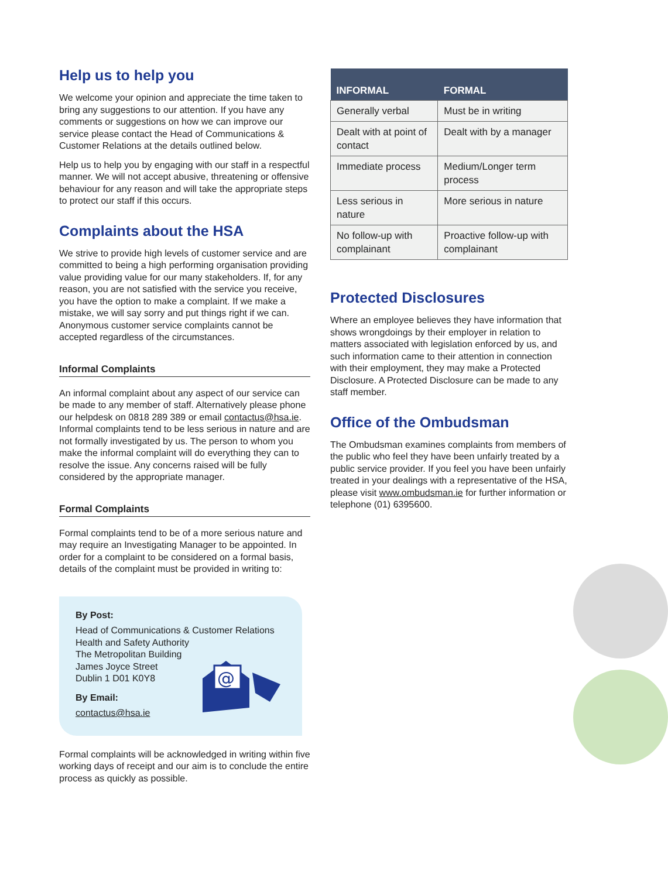Help us to help you
We welcome your opinion and appreciate the time taken to bring any suggestions to our attention. If you have any comments or suggestions on how we can improve our service please contact the Head of Communications & Customer Relations at the details outlined below.
Help us to help you by engaging with our staff in a respectful manner. We will not accept abusive, threatening or offensive behaviour for any reason and will take the appropriate steps to protect our staff if this occurs.
Complaints about the HSA
We strive to provide high levels of customer service and are committed to being a high performing organisation providing value providing value for our many stakeholders. If, for any reason, you are not satisfied with the service you receive, you have the option to make a complaint. If we make a mistake, we will say sorry and put things right if we can. Anonymous customer service complaints cannot be accepted regardless of the circumstances.
Informal Complaints
An informal complaint about any aspect of our service can be made to any member of staff. Alternatively please phone our helpdesk on 0818 289 389 or email contactus@hsa.ie. Informal complaints tend to be less serious in nature and are not formally investigated by us. The person to whom you make the informal complaint will do everything they can to resolve the issue. Any concerns raised will be fully considered by the appropriate manager.
Formal Complaints
Formal complaints tend to be of a more serious nature and may require an Investigating Manager to be appointed. In order for a complaint to be considered on a formal basis, details of the complaint must be provided in writing to:
By Post:
Head of Communications & Customer Relations
Health and Safety Authority
The Metropolitan Building
James Joyce Street
Dublin 1 D01 K0Y8
By Email:
contactus@hsa.ie
@
Formal complaints will be acknowledged in writing within five working days of receipt and our aim is to conclude the entire process as quickly as possible.
| INFORMAL | FORMAL |
| --- | --- |
| Generally verbal | Must be in writing |
| Dealt with at point of contact | Dealt with by a manager |
| Immediate process | Medium/Longer term process |
| Less serious in nature | More serious in nature |
| No follow-up with complainant | Proactive follow-up with complainant |
Protected Disclosures
Where an employee believes they have information that shows wrongdoings by their employer in relation to matters associated with legislation enforced by us, and such information came to their attention in connection with their employment, they may make a Protected Disclosure. A Protected Disclosure can be made to any staff member.
Office of the Ombudsman
The Ombudsman examines complaints from members of the public who feel they have been unfairly treated by a public service provider. If you feel you have been unfairly treated in your dealings with a representative of the HSA, please visit www.ombudsman.ie for further information or telephone (01) 6395600.